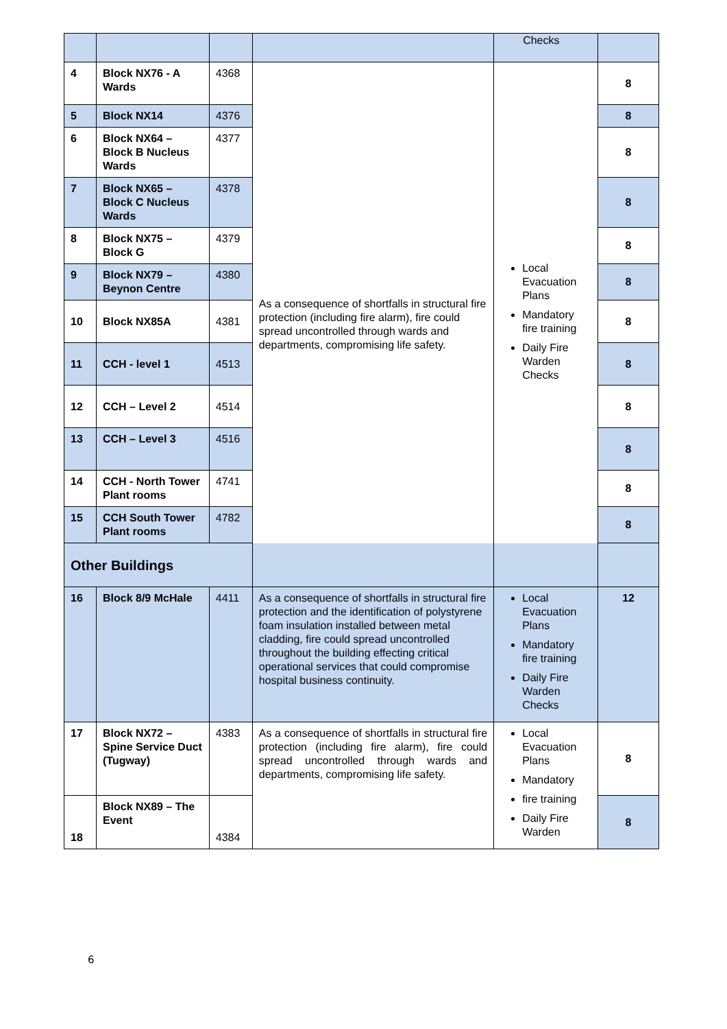| | | | | Checks | |
| 4 | Block NX76 - A Wards | 4368 | As a consequence of shortfalls in structural fire protection (including fire alarm), fire could spread uncontrolled through wards and departments, compromising life safety. | Local Evacuation Plans Mandatory fire training Daily Fire Warden Checks | 8 |
| 5 | Block NX14 | 4376 | | | 8 |
| 6 | Block NX64 – Block B Nucleus Wards | 4377 | | | 8 |
| 7 | Block NX65 – Block C Nucleus Wards | 4378 | | | 8 |
| 8 | Block NX75 – Block G | 4379 | | | 8 |
| 9 | Block NX79 – Beynon Centre | 4380 | | | 8 |
| 10 | Block NX85A | 4381 | | | 8 |
| 11 | CCH - level 1 | 4513 | | | 8 |
| 12 | CCH – Level 2 | 4514 | | | 8 |
| 13 | CCH – Level 3 | 4516 | | | 8 |
| 14 | CCH - North Tower Plant rooms | 4741 | | | 8 |
| 15 | CCH South Tower Plant rooms | 4782 | | | 8 |
| Other Buildings | | | | | |
| 16 | Block 8/9 McHale | 4411 | As a consequence of shortfalls in structural fire protection and the identification of polystyrene foam insulation installed between metal cladding, fire could spread uncontrolled throughout the building effecting critical operational services that could compromise hospital business continuity. | Local Evacuation Plans Mandatory fire training Daily Fire Warden Checks | 12 |
| 17 | Block NX72 – Spine Service Duct (Tugway) | 4383 | As a consequence of shortfalls in structural fire protection (including fire alarm), fire could spread uncontrolled through wards and departments, compromising life safety. | Local Evacuation Plans Mandatory fire training Daily Fire Warden | 8 |
| 18 | Block NX89 – The Event | 4384 | | | 8 |
6